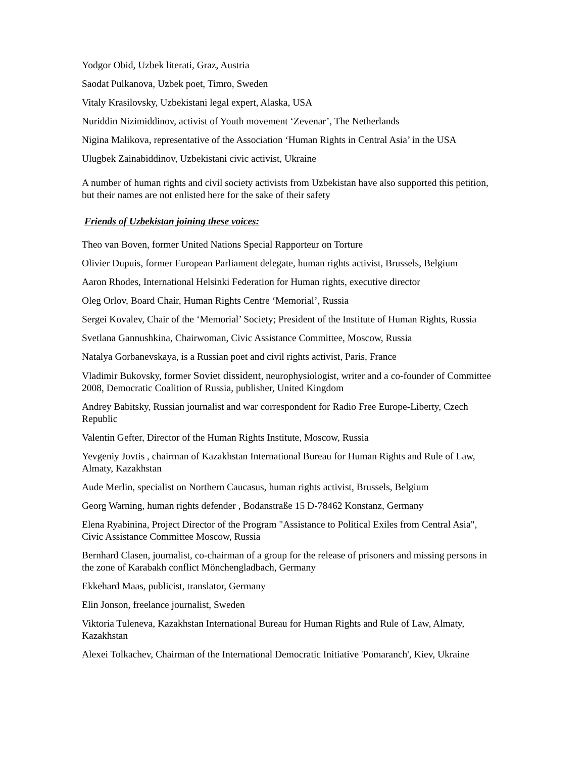Yodgor Obid, Uzbek literati, Graz, Austria
Saodat Pulkanova, Uzbek poet, Timro, Sweden
Vitaly Krasilovsky, Uzbekistani legal expert, Alaska, USA
Nuriddin Nizimiddinov, activist of Youth movement ‘Zevenar’, The Netherlands
Nigina Malikova, representative of the Association ‘Human Rights in Central Asia’ in the USA
Ulugbek Zainabiddinov, Uzbekistani civic activist, Ukraine
A number of human rights and civil society activists from Uzbekistan have also supported this petition, but their names are not enlisted here for the sake of their safety
Friends of Uzbekistan joining these voices:
Theo van Boven, former United Nations Special Rapporteur on Torture
Olivier Dupuis, former European Parliament delegate, human rights activist, Brussels, Belgium
Aaron Rhodes, International Helsinki Federation for Human rights, executive director
Oleg Orlov, Board Chair, Human Rights Centre ‘Memorial’, Russia
Sergei Kovalev, Chair of the ‘Memorial’ Society; President of the Institute of Human Rights, Russia
Svetlana Gannushkina, Chairwoman, Civic Assistance Committee, Moscow, Russia
Natalya Gorbanevskaya, is a Russian poet and civil rights activist, Paris, France
Vladimir Bukovsky, former Soviet dissident, neurophysiologist, writer and a co-founder of Committee 2008, Democratic Coalition of Russia, publisher, United Kingdom
Andrey Babitsky, Russian journalist and war correspondent for Radio Free Europe-Liberty, Czech Republic
Valentin Gefter, Director of the Human Rights Institute, Moscow, Russia
Yevgeniy Jovtis , chairman of Kazakhstan International Bureau for Human Rights and Rule of Law, Almaty, Kazakhstan
Aude Merlin, specialist on Northern Caucasus, human rights activist, Brussels, Belgium
Georg Warning, human rights defender , Bodanstraße 15 D-78462 Konstanz, Germany
Elena Ryabinina, Project Director of the Program "Assistance to Political Exiles from Central Asia", Civic Assistance Committee Moscow, Russia
Bernhard Clasen, journalist, co-chairman of a group for the release of prisoners and missing persons in the zone of Karabakh conflict Mönchengladbach, Germany
Ekkehard Maas, publicist, translator, Germany
Elin Jonson, freelance journalist, Sweden
Viktoria Tuleneva, Kazakhstan International Bureau for Human Rights and Rule of Law, Almaty, Kazakhstan
Alexei Tolkachev, Chairman of the International Democratic Initiative 'Pomaranch', Kiev, Ukraine